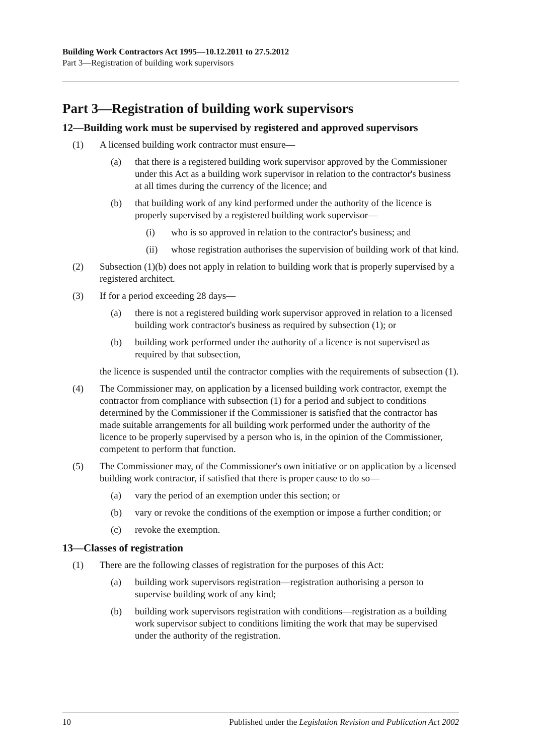Building Work Contractors Act 1995—10.12.2011 to 27.5.2012
Part 3—Registration of building work supervisors
Part 3—Registration of building work supervisors
12—Building work must be supervised by registered and approved supervisors
(1) A licensed building work contractor must ensure—
(a) that there is a registered building work supervisor approved by the Commissioner under this Act as a building work supervisor in relation to the contractor's business at all times during the currency of the licence; and
(b) that building work of any kind performed under the authority of the licence is properly supervised by a registered building work supervisor—
(i) who is so approved in relation to the contractor's business; and
(ii) whose registration authorises the supervision of building work of that kind.
(2) Subsection (1)(b) does not apply in relation to building work that is properly supervised by a registered architect.
(3) If for a period exceeding 28 days—
(a) there is not a registered building work supervisor approved in relation to a licensed building work contractor's business as required by subsection (1); or
(b) building work performed under the authority of a licence is not supervised as required by that subsection,
the licence is suspended until the contractor complies with the requirements of subsection (1).
(4) The Commissioner may, on application by a licensed building work contractor, exempt the contractor from compliance with subsection (1) for a period and subject to conditions determined by the Commissioner if the Commissioner is satisfied that the contractor has made suitable arrangements for all building work performed under the authority of the licence to be properly supervised by a person who is, in the opinion of the Commissioner, competent to perform that function.
(5) The Commissioner may, of the Commissioner's own initiative or on application by a licensed building work contractor, if satisfied that there is proper cause to do so—
(a) vary the period of an exemption under this section; or
(b) vary or revoke the conditions of the exemption or impose a further condition; or
(c) revoke the exemption.
13—Classes of registration
(1) There are the following classes of registration for the purposes of this Act:
(a) building work supervisors registration—registration authorising a person to supervise building work of any kind;
(b) building work supervisors registration with conditions—registration as a building work supervisor subject to conditions limiting the work that may be supervised under the authority of the registration.
10 Published under the Legislation Revision and Publication Act 2002